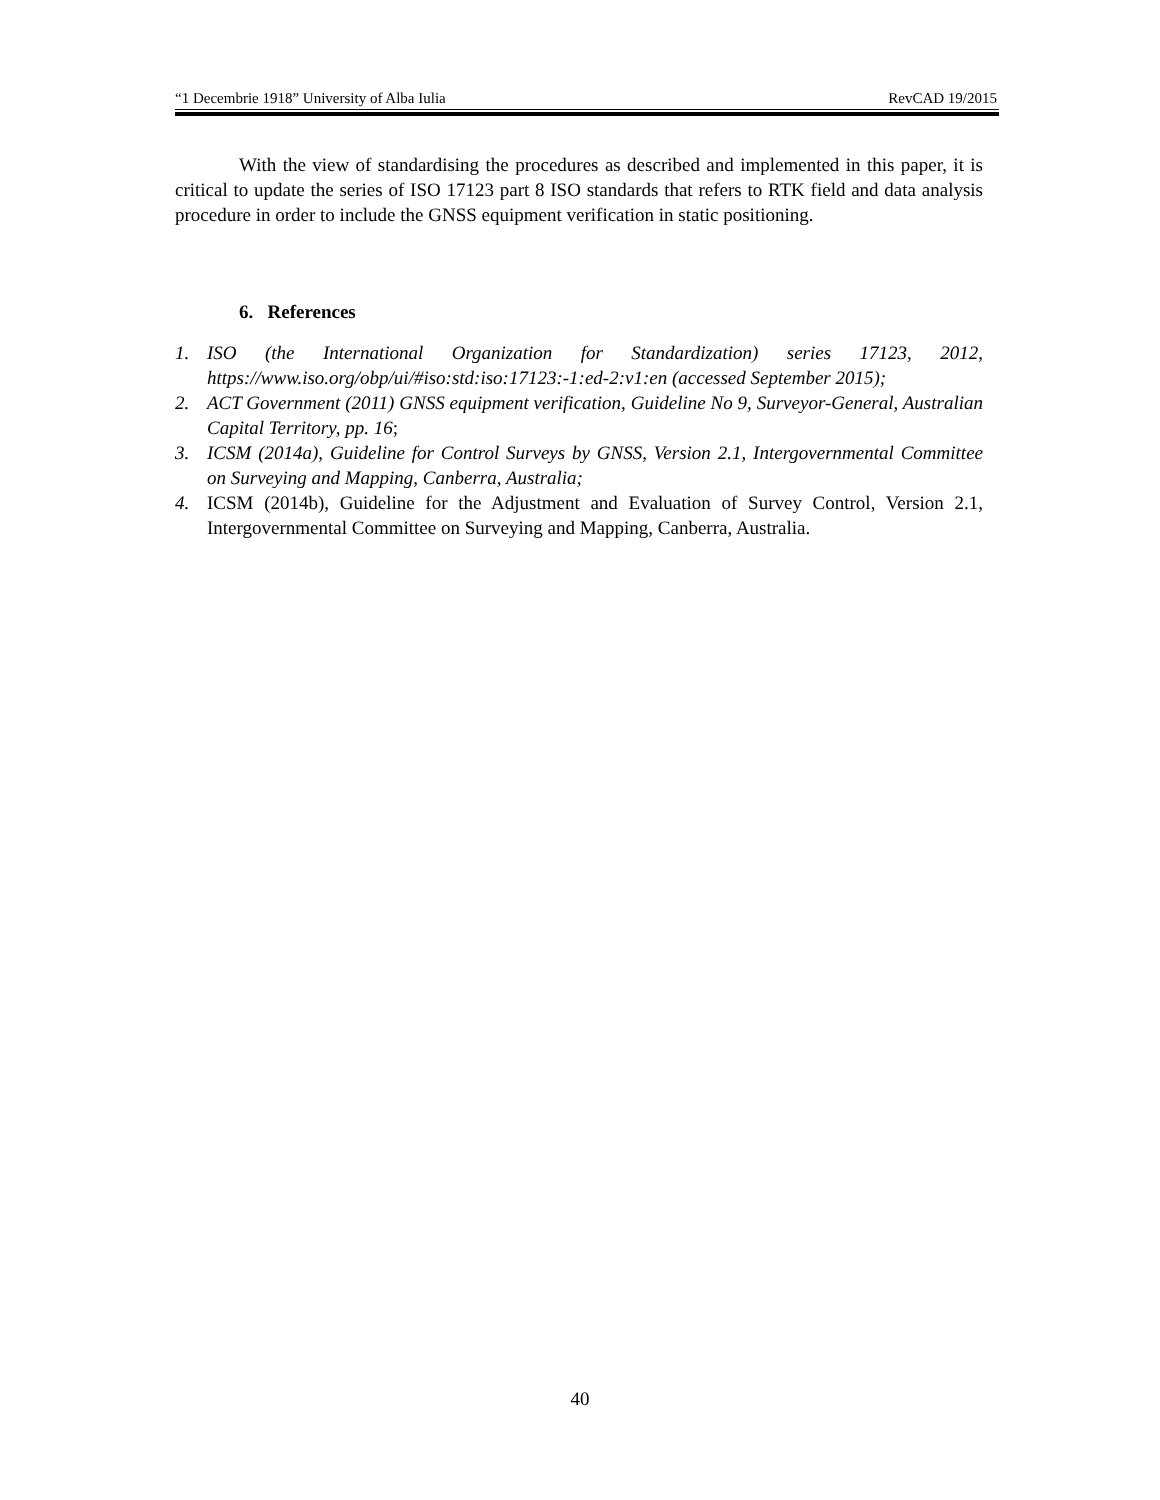“1 Decembrie 1918” University of Alba Iulia RevCAD 19/2015
With the view of standardising the procedures as described and implemented in this paper, it is critical to update the series of ISO 17123 part 8 ISO standards that refers to RTK field and data analysis procedure in order to include the GNSS equipment verification in static positioning.
6. References
1. ISO (the International Organization for Standardization) series 17123, 2012, https://www.iso.org/obp/ui/#iso:std:iso:17123:-1:ed-2:v1:en (accessed September 2015);
2. ACT Government (2011) GNSS equipment verification, Guideline No 9, Surveyor-General, Australian Capital Territory, pp. 16;
3. ICSM (2014a), Guideline for Control Surveys by GNSS, Version 2.1, Intergovernmental Committee on Surveying and Mapping, Canberra, Australia;
4. ICSM (2014b), Guideline for the Adjustment and Evaluation of Survey Control, Version 2.1, Intergovernmental Committee on Surveying and Mapping, Canberra, Australia.
40